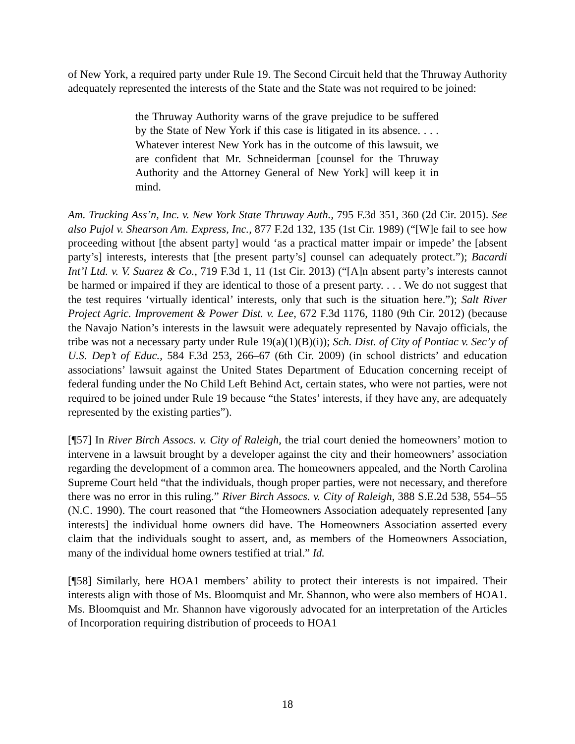of New York, a required party under Rule 19. The Second Circuit held that the Thruway Authority adequately represented the interests of the State and the State was not required to be joined:
the Thruway Authority warns of the grave prejudice to be suffered by the State of New York if this case is litigated in its absence. . . . Whatever interest New York has in the outcome of this lawsuit, we are confident that Mr. Schneiderman [counsel for the Thruway Authority and the Attorney General of New York] will keep it in mind.
Am. Trucking Ass’n, Inc. v. New York State Thruway Auth., 795 F.3d 351, 360 (2d Cir. 2015). See also Pujol v. Shearson Am. Express, Inc., 877 F.2d 132, 135 (1st Cir. 1989) (“[W]e fail to see how proceeding without [the absent party] would ‘as a practical matter impair or impede’ the [absent party’s] interests, interests that [the present party’s] counsel can adequately protect.”); Bacardi Int’l Ltd. v. V. Suarez & Co., 719 F.3d 1, 11 (1st Cir. 2013) (“[A]n absent party’s interests cannot be harmed or impaired if they are identical to those of a present party. . . . We do not suggest that the test requires ‘virtually identical’ interests, only that such is the situation here.”); Salt River Project Agric. Improvement & Power Dist. v. Lee, 672 F.3d 1176, 1180 (9th Cir. 2012) (because the Navajo Nation’s interests in the lawsuit were adequately represented by Navajo officials, the tribe was not a necessary party under Rule 19(a)(1)(B)(i)); Sch. Dist. of City of Pontiac v. Sec’y of U.S. Dep’t of Educ., 584 F.3d 253, 266–67 (6th Cir. 2009) (in school districts’ and education associations’ lawsuit against the United States Department of Education concerning receipt of federal funding under the No Child Left Behind Act, certain states, who were not parties, were not required to be joined under Rule 19 because “the States’ interests, if they have any, are adequately represented by the existing parties”).
[¶57] In River Birch Assocs. v. City of Raleigh, the trial court denied the homeowners’ motion to intervene in a lawsuit brought by a developer against the city and their homeowners’ association regarding the development of a common area. The homeowners appealed, and the North Carolina Supreme Court held “that the individuals, though proper parties, were not necessary, and therefore there was no error in this ruling.” River Birch Assocs. v. City of Raleigh, 388 S.E.2d 538, 554–55 (N.C. 1990). The court reasoned that “the Homeowners Association adequately represented [any interests] the individual home owners did have. The Homeowners Association asserted every claim that the individuals sought to assert, and, as members of the Homeowners Association, many of the individual home owners testified at trial.” Id.
[¶58] Similarly, here HOA1 members’ ability to protect their interests is not impaired. Their interests align with those of Ms. Bloomquist and Mr. Shannon, who were also members of HOA1. Ms. Bloomquist and Mr. Shannon have vigorously advocated for an interpretation of the Articles of Incorporation requiring distribution of proceeds to HOA1
18